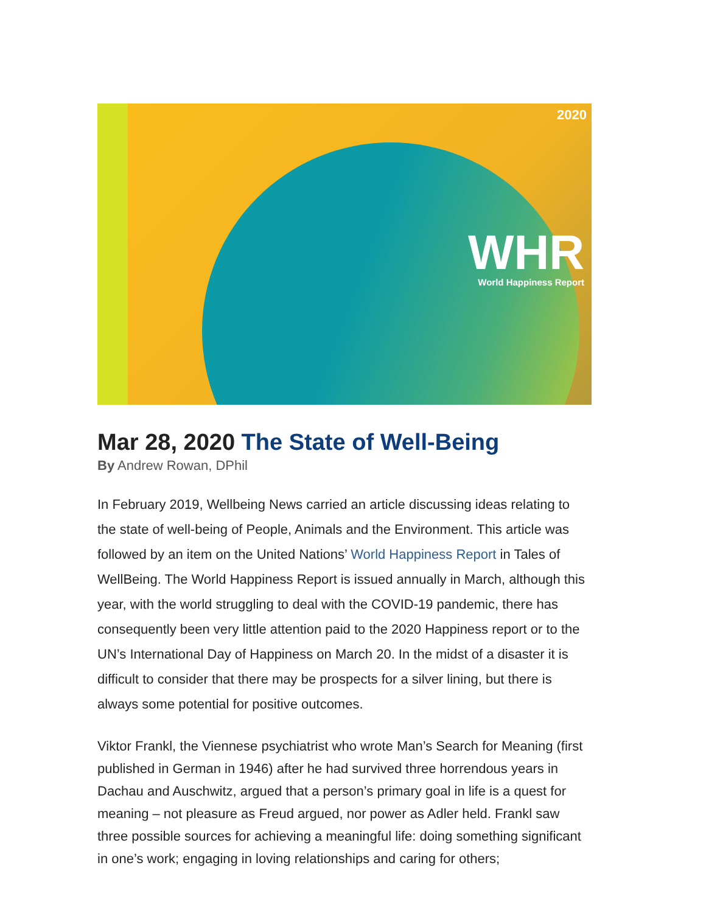2020
WHR
World Happiness Report
Mar 28, 2020 The State of Well-Being
By Andrew Rowan, DPhil
In February 2019, Wellbeing News carried an article discussing ideas relating to the state of well-being of People, Animals and the Environment. This article was followed by an item on the United Nations’ World Happiness Report in Tales of WellBeing. The World Happiness Report is issued annually in March, although this year, with the world struggling to deal with the COVID-19 pandemic, there has consequently been very little attention paid to the 2020 Happiness report or to the UN’s International Day of Happiness on March 20. In the midst of a disaster it is difficult to consider that there may be prospects for a silver lining, but there is always some potential for positive outcomes.
Viktor Frankl, the Viennese psychiatrist who wrote Man’s Search for Meaning (first published in German in 1946) after he had survived three horrendous years in Dachau and Auschwitz, argued that a person’s primary goal in life is a quest for meaning – not pleasure as Freud argued, nor power as Adler held. Frankl saw three possible sources for achieving a meaningful life: doing something significant in one’s work; engaging in loving relationships and caring for others;